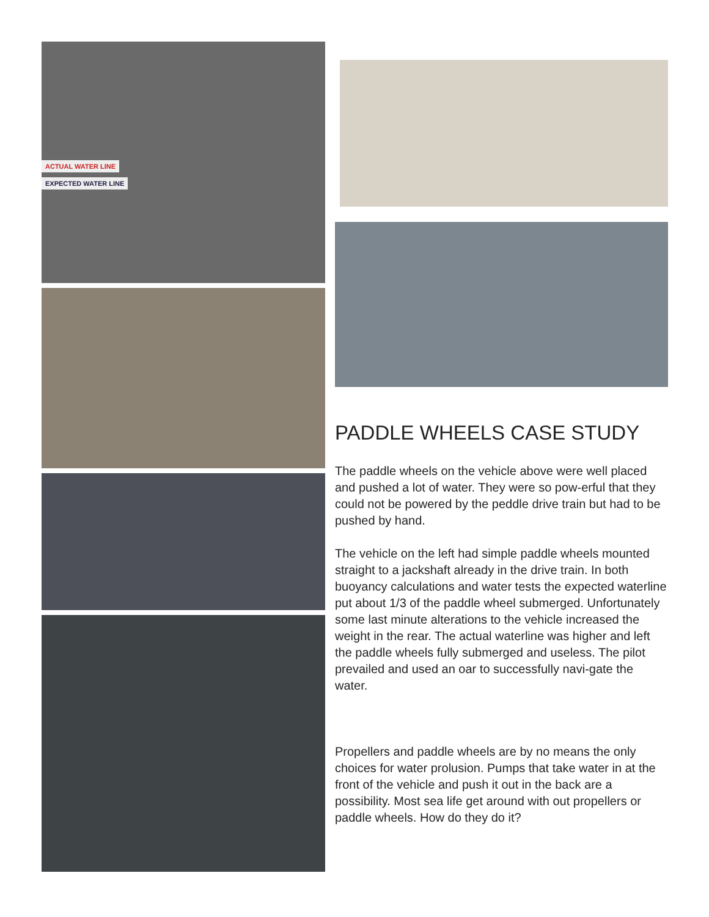ACTUAL WATER LINE
EXPECTED WATER LINE
PADDLE WHEELS CASE STUDY
The paddle wheels on the vehicle above were well placed and pushed a lot of water. They were so pow-erful that they could not be powered by the peddle drive train but had to be pushed by hand.
The vehicle on the left had simple paddle wheels mounted straight to a jackshaft already in the drive train. In both buoyancy calculations and water tests the expected waterline put about 1/3 of the paddle wheel submerged. Unfortunately some last minute alterations to the vehicle increased the weight in the rear. The actual waterline was higher and left the paddle wheels fully submerged and useless. The pilot prevailed and used an oar to successfully navi-gate the water.
Propellers and paddle wheels are by no means the only choices for water prolusion. Pumps that take water in at the front of the vehicle and push it out in the back are a possibility. Most sea life get around with out propellers or paddle wheels. How do they do it?